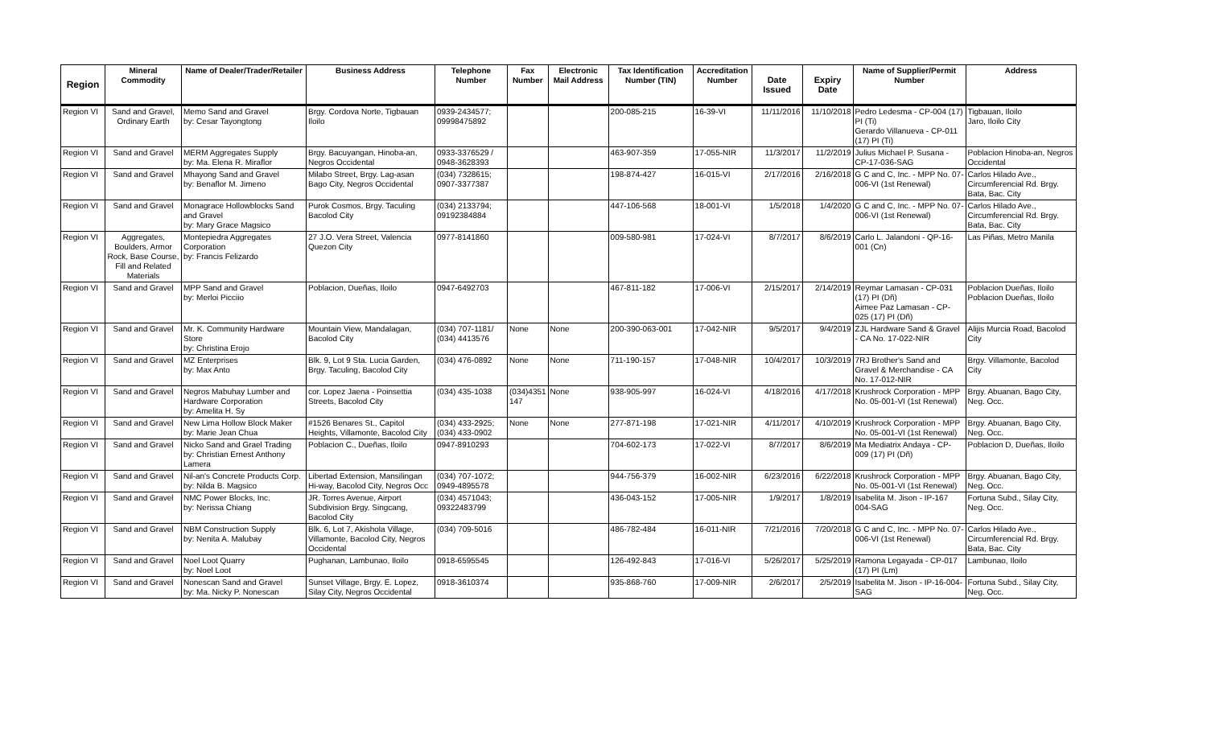| Region | Mineral Commodity | Name of Dealer/Trader/Retailer | Business Address | Telephone Number | Fax Number | Electronic Mail Address | Tax Identification Number (TIN) | Accreditation Number | Date Issued | Expiry Date | Name of Supplier/Permit Number | Address |
| --- | --- | --- | --- | --- | --- | --- | --- | --- | --- | --- | --- | --- |
| Region VI | Sand and Gravel, Ordinary Earth | Memo Sand and Gravel by: Cesar Tayongtong | Brgy. Cordova Norte, Tigbauan Iloilo | 0939-2434577; 09998475892 | | | 200-085-215 | 16-39-VI | 11/11/2016 | 11/10/2018 | Pedro Ledesma - CP-004 (17) PI (Ti) Gerardo Villanueva - CP-011 (17) PI (Ti) | Tigbauan, Iloilo Jaro, Iloilo City |
| Region VI | Sand and Gravel | MERM Aggregates Supply by: Ma. Elena R. Miraflor | Brgy. Bacuyangan, Hinoba-an, Negros Occidental | 0933-3376529 / 0948-3628393 | | | 463-907-359 | 17-055-NIR | 11/3/2017 | 11/2/2019 | Julius Michael P. Susana - CP-17-036-SAG | Poblacion Hinoba-an, Negros Occidental |
| Region VI | Sand and Gravel | Mhayong Sand and Gravel by: Benaflor M. Jimeno | Milabo Street, Brgy. Lag-asan Bago City, Negros Occidental | (034) 7328615; 0907-3377387 | | | 198-874-427 | 16-015-VI | 2/17/2016 | 2/16/2018 | G C and C, Inc. - MPP No. 07-006-VI (1st Renewal) | Carlos Hilado Ave., Circumferencial Rd. Brgy. Bata, Bac. City |
| Region VI | Sand and Gravel | Monagrace Hollowblocks Sand and Gravel by: Mary Grace Magsico | Purok Cosmos, Brgy. Taculing Bacolod City | (034) 2133794; 09192384884 | | | 447-106-568 | 18-001-VI | 1/5/2018 | 1/4/2020 | G C and C, Inc. - MPP No. 07-006-VI (1st Renewal) | Carlos Hilado Ave., Circumferencial Rd. Brgy. Bata, Bac. City |
| Region VI | Aggregates, Boulders, Armor Rock, Base Course, Fill and Related Materials | Montepiedra Aggregates Corporation by: Francis Felizardo | 27 J.O. Vera Street, Valencia Quezon City | 0977-8141860 | | | 009-580-981 | 17-024-VI | 8/7/2017 | 8/6/2019 | Carlo L. Jalandoni - QP-16-001 (Cn) | Las Piñas, Metro Manila |
| Region VI | Sand and Gravel | MPP Sand and Gravel by: Merloi Picciio | Poblacion, Dueñas, Iloilo | 0947-6492703 | | | 467-811-182 | 17-006-VI | 2/15/2017 | 2/14/2019 | Reymar Lamasan - CP-031 (17) PI (Dñ) Aimee Paz Lamasan - CP-025 (17) PI (Dñ) | Poblacion Dueñas, Iloilo Poblacion Dueñas, Iloilo |
| Region VI | Sand and Gravel | Mr. K. Community Hardware Store by: Christina Erojo | Mountain View, Mandalagan, Bacolod City | (034) 707-1181/ (034) 4413576 | None | None | 200-390-063-001 | 17-042-NIR | 9/5/2017 | 9/4/2019 | ZJL Hardware Sand & Gravel - CA No. 17-022-NIR | Alijis Murcia Road, Bacolod City |
| Region VI | Sand and Gravel | MZ Enterprises by: Max Anto | Blk. 9, Lot 9 Sta. Lucia Garden, Brgy. Taculing, Bacolod City | (034) 476-0892 | None | None | 711-190-157 | 17-048-NIR | 10/4/2017 | 10/3/2019 | 7RJ Brother's Sand and Gravel & Merchandise - CA No. 17-012-NIR | Brgy. Villamonte, Bacolod City |
| Region VI | Sand and Gravel | Negros Mabuhay Lumber and Hardware Corporation by: Amelita H. Sy | cor. Lopez Jaena - Poinsettia Streets, Bacolod City | (034) 435-1038 | (034)4351 147 | None | 938-905-997 | 16-024-VI | 4/18/2016 | 4/17/2018 | Krushrock Corporation - MPP No. 05-001-VI (1st Renewal) | Brgy. Abuanan, Bago City, Neg. Occ. |
| Region VI | Sand and Gravel | New Lima Hollow Block Maker by: Marie Jean Chua | #1526 Benares St., Capitol Heights, Villamonte, Bacolod City | (034) 433-2925; (034) 433-0902 | None | None | 277-871-198 | 17-021-NIR | 4/11/2017 | 4/10/2019 | Krushrock Corporation - MPP No. 05-001-VI (1st Renewal) | Brgy. Abuanan, Bago City, Neg. Occ. |
| Region VI | Sand and Gravel | Nicko Sand and Grael Trading by: Christian Ernest Anthony Lamera | Poblacion C., Dueñas, Iloilo | 0947-8910293 | | | 704-602-173 | 17-022-VI | 8/7/2017 | 8/6/2019 | Ma Mediatrix Andaya - CP-009 (17) PI (Dñ) | Poblacion D, Dueñas, Iloilo |
| Region VI | Sand and Gravel | Nil-an's Concrete Products Corp. by: Nilda B. Magsico | Libertad Extension, Mansilingan Hi-way, Bacolod City, Negros Occ | (034) 707-1072; 0949-4895578 | | | 944-756-379 | 16-002-NIR | 6/23/2016 | 6/22/2018 | Krushrock Corporation - MPP No. 05-001-VI (1st Renewal) | Brgy. Abuanan, Bago City, Neg. Occ. |
| Region VI | Sand and Gravel | NMC Power Blocks, Inc. by: Nerissa Chiang | JR. Torres Avenue, Airport Subdivision Brgy. Singcang, Bacolod City | (034) 4571043; 09322483799 | | | 436-043-152 | 17-005-NIR | 1/9/2017 | 1/8/2019 | Isabelita M. Jison - IP-167 004-SAG | Fortuna Subd., Silay City, Neg. Occ. |
| Region VI | Sand and Gravel | NBM Construction Supply by: Nenita A. Malubay | Blk. 6, Lot 7, Akishola Village, Villamonte, Bacolod City, Negros Occidental | (034) 709-5016 | | | 486-782-484 | 16-011-NIR | 7/21/2016 | 7/20/2018 | G C and C, Inc. - MPP No. 07-006-VI (1st Renewal) | Carlos Hilado Ave., Circumferencial Rd. Brgy. Bata, Bac. City |
| Region VI | Sand and Gravel | Noel Loot Quarry by: Noel Loot | Pughanan, Lambunao, Iloilo | 0918-6595545 | | | 126-492-843 | 17-016-VI | 5/26/2017 | 5/25/2019 | Ramona Legayada - CP-017 (17) PI (Lm) | Lambunao, Iloilo |
| Region VI | Sand and Gravel | Nonescan Sand and Gravel by: Ma. Nicky P. Nonescan | Sunset Village, Brgy. E. Lopez, Silay City, Negros Occidental | 0918-3610374 | | | 935-868-760 | 17-009-NIR | 2/6/2017 | 2/5/2019 | Isabelita M. Jison - IP-16-004-SAG | Fortuna Subd., Silay City, Neg. Occ. |